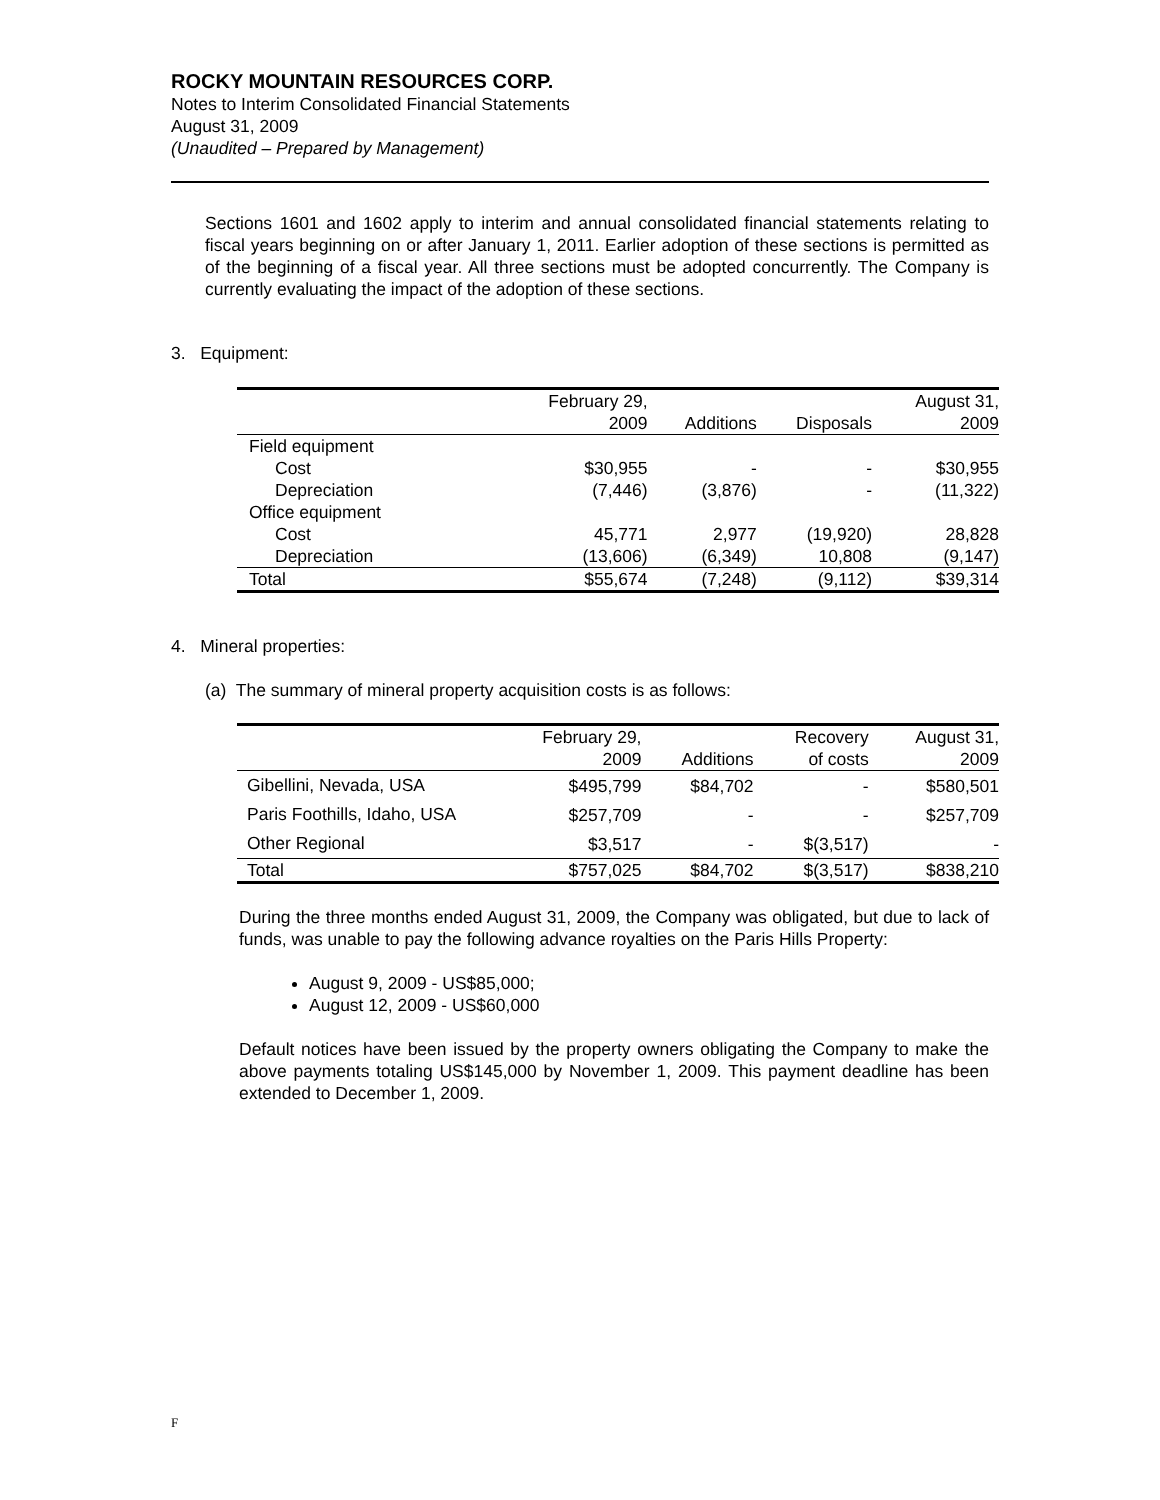ROCKY MOUNTAIN RESOURCES CORP.
Notes to Interim Consolidated Financial Statements
August 31, 2009
(Unaudited – Prepared by Management)
Sections 1601 and 1602 apply to interim and annual consolidated financial statements relating to fiscal years beginning on or after January 1, 2011. Earlier adoption of these sections is permitted as of the beginning of a fiscal year. All three sections must be adopted concurrently. The Company is currently evaluating the impact of the adoption of these sections.
3. Equipment:
| | February 29, 2009 | Additions | Disposals | August 31, 2009 |
| --- | --- | --- | --- | --- |
| Field equipment | | | | |
| Cost | $30,955 | - | - | $30,955 |
| Depreciation | (7,446) | (3,876) | - | (11,322) |
| Office equipment | | | | |
| Cost | 45,771 | 2,977 | (19,920) | 28,828 |
| Depreciation | (13,606) | (6,349) | 10,808 | (9,147) |
| Total | $55,674 | (7,248) | (9,112) | $39,314 |
4. Mineral properties:
(a) The summary of mineral property acquisition costs is as follows:
| | February 29, 2009 | Additions | Recovery of costs | August 31, 2009 |
| --- | --- | --- | --- | --- |
| Gibellini, Nevada, USA | $495,799 | $84,702 | - | $580,501 |
| Paris Foothills, Idaho, USA | $257,709 | - | - | $257,709 |
| Other Regional | $3,517 | - | $(3,517) | - |
| Total | $757,025 | $84,702 | $(3,517) | $838,210 |
During the three months ended August 31, 2009, the Company was obligated, but due to lack of funds, was unable to pay the following advance royalties on the Paris Hills Property:
August 9, 2009 - US$85,000;
August 12, 2009 - US$60,000
Default notices have been issued by the property owners obligating the Company to make the above payments totaling US$145,000 by November 1, 2009. This payment deadline has been extended to December 1, 2009.
F